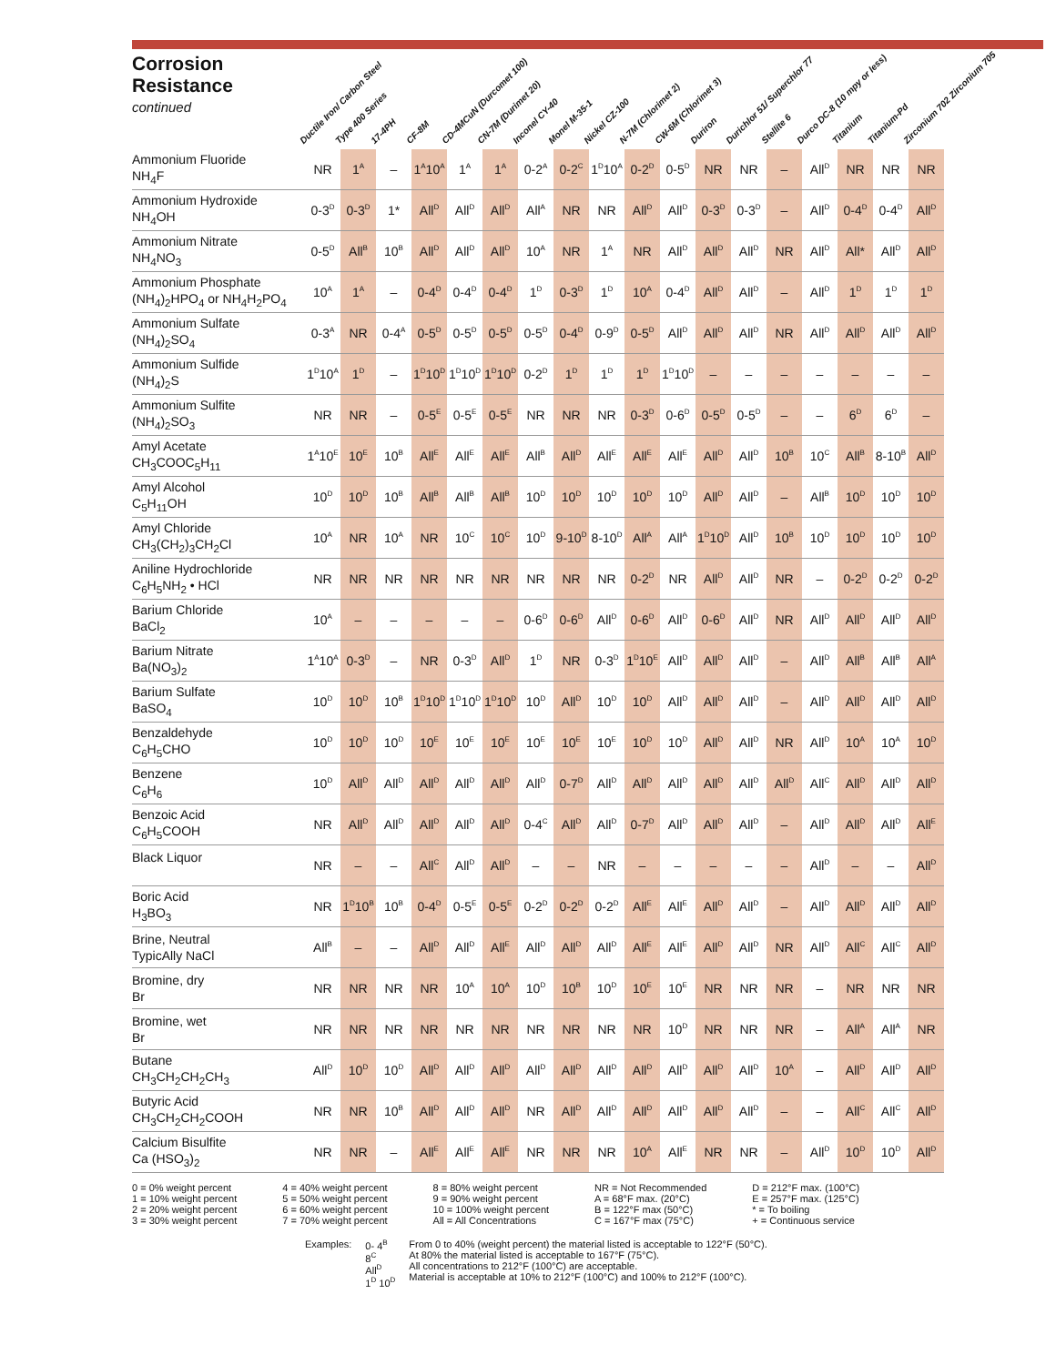Corrosion
Resistance
continued
Ductile Iron/ Carbon Steel Type 400 Series 17-4PH CF-8M CD-4MCuN (Durcomet 100) CN-7M (Durimet 20) Inconel CY-40 Monel M-35-1 Nickel CZ-100 N-7M (Chlorimet 2) CW-6M (Chlorimet 3) Duriron Durichlor 51/ Superchlor 77 Stellite 6 Durco DC-8 (10 mpy or less) Titanium Titanium-Pd Zirconium 702 Zirconium 705
| Ammonium Fluoride NH<sub>4</sub>F | NR | 1<sup>A</sup> | – | 1<sup>A</sup>10<sup>A</sup> | 1<sup>A</sup> | 1<sup>A</sup> | 0-2<sup>A</sup> | 0-2<sup>C</sup> | 1<sup>D</sup>10<sup>A</sup> | 0-2<sup>D</sup> | 0-5<sup>D</sup> | NR | NR | – | All<sup>D</sup> | NR | NR | NR |
| Ammonium Hydroxide NH<sub>4</sub>OH | 0-3<sup>D</sup> | 0-3<sup>D</sup> | 1* | All<sup>D</sup> | All<sup>D</sup> | All<sup>D</sup> | All<sup>A</sup> | NR | NR | All<sup>D</sup> | All<sup>D</sup> | 0-3<sup>D</sup> | 0-3<sup>D</sup> | – | All<sup>D</sup> | 0-4<sup>D</sup> | 0-4<sup>D</sup> | All<sup>D</sup> |
| Ammonium Nitrate NH<sub>4</sub>NO<sub>3</sub> | 0-5<sup>D</sup> | All<sup>B</sup> | 10<sup>B</sup> | All<sup>D</sup> | All<sup>D</sup> | All<sup>D</sup> | 10<sup>A</sup> | NR | 1<sup>A</sup> | NR | All<sup>D</sup> | All<sup>D</sup> | All<sup>D</sup> | NR | All<sup>D</sup> | All* | All<sup>D</sup> | All<sup>D</sup> |
| Ammonium Phosphate (NH<sub>4</sub>)<sub>2</sub>HPO<sub>4</sub> or NH<sub>4</sub>H<sub>2</sub>PO<sub>4</sub> | 10<sup>A</sup> | 1<sup>A</sup> | – | 0-4<sup>D</sup> | 0-4<sup>D</sup> | 0-4<sup>D</sup> | 1<sup>D</sup> | 0-3<sup>D</sup> | 1<sup>D</sup> | 10<sup>A</sup> | 0-4<sup>D</sup> | All<sup>D</sup> | All<sup>D</sup> | – | All<sup>D</sup> | 1<sup>D</sup> | 1<sup>D</sup> | 1<sup>D</sup> |
| Ammonium Sulfate (NH<sub>4</sub>)<sub>2</sub>SO<sub>4</sub> | 0-3<sup>A</sup> | NR | 0-4<sup>A</sup> | 0-5<sup>D</sup> | 0-5<sup>D</sup> | 0-5<sup>D</sup> | 0-5<sup>D</sup> | 0-4<sup>D</sup> | 0-9<sup>D</sup> | 0-5<sup>D</sup> | All<sup>D</sup> | All<sup>D</sup> | All<sup>D</sup> | NR | All<sup>D</sup> | All<sup>D</sup> | All<sup>D</sup> | All<sup>D</sup> |
| Ammonium Sulfide (NH<sub>4</sub>)<sub>2</sub>S | 1<sup>D</sup>10<sup>A</sup> | 1<sup>D</sup> | – | 1<sup>D</sup>10<sup>D</sup> | 1<sup>D</sup>10<sup>D</sup> | 1<sup>D</sup>10<sup>D</sup> | 0-2<sup>D</sup> | 1<sup>D</sup> | 1<sup>D</sup> | 1<sup>D</sup> | 1<sup>D</sup>10<sup>D</sup> | – | – | – | – | – | – | – |
| Ammonium Sulfite (NH<sub>4</sub>)<sub>2</sub>SO<sub>3</sub> | NR | NR | – | 0-5<sup>E</sup> | 0-5<sup>E</sup> | 0-5<sup>E</sup> | NR | NR | NR | 0-3<sup>D</sup> | 0-6<sup>D</sup> | 0-5<sup>D</sup> | 0-5<sup>D</sup> | – | – | 6<sup>D</sup> | 6<sup>D</sup> | – |
| Amyl Acetate CH<sub>3</sub>COOC<sub>5</sub>H<sub>11</sub> | 1<sup>A</sup>10<sup>E</sup> | 10<sup>E</sup> | 10<sup>B</sup> | All<sup>E</sup> | All<sup>E</sup> | All<sup>E</sup> | All<sup>B</sup> | All<sup>D</sup> | All<sup>E</sup> | All<sup>E</sup> | All<sup>E</sup> | All<sup>D</sup> | All<sup>D</sup> | 10<sup>B</sup> | 10<sup>C</sup> | All<sup>B</sup> | 8-10<sup>B</sup> | All<sup>D</sup> |
| Amyl Alcohol C<sub>5</sub>H<sub>11</sub>OH | 10<sup>D</sup> | 10<sup>D</sup> | 10<sup>B</sup> | All<sup>B</sup> | All<sup>B</sup> | All<sup>B</sup> | 10<sup>D</sup> | 10<sup>D</sup> | 10<sup>D</sup> | 10<sup>D</sup> | 10<sup>D</sup> | All<sup>D</sup> | All<sup>D</sup> | – | All<sup>B</sup> | 10<sup>D</sup> | 10<sup>D</sup> | 10<sup>D</sup> |
| Amyl Chloride CH<sub>3</sub>(CH<sub>2</sub>)<sub>3</sub>CH<sub>2</sub>Cl | 10<sup>A</sup> | NR | 10<sup>A</sup> | NR | 10<sup>C</sup> | 10<sup>C</sup> | 10<sup>D</sup> | 9-10<sup>D</sup> | 8-10<sup>D</sup> | All<sup>A</sup> | All<sup>A</sup> | 1<sup>D</sup>10<sup>D</sup> | All<sup>D</sup> | 10<sup>B</sup> | 10<sup>D</sup> | 10<sup>D</sup> | 10<sup>D</sup> | 10<sup>D</sup> |
| Aniline Hydrochloride C<sub>6</sub>H<sub>5</sub>NH<sub>2</sub> • HCl | NR | NR | NR | NR | NR | NR | NR | NR | NR | 0-2<sup>D</sup> | NR | All<sup>D</sup> | All<sup>D</sup> | NR | – | 0-2<sup>D</sup> | 0-2<sup>D</sup> | 0-2<sup>D</sup> |
| Barium Chloride BaCl<sub>2</sub> | 10<sup>A</sup> | – | – | – | – | – | 0-6<sup>D</sup> | 0-6<sup>D</sup> | All<sup>D</sup> | 0-6<sup>D</sup> | All<sup>D</sup> | 0-6<sup>D</sup> | All<sup>D</sup> | NR | All<sup>D</sup> | All<sup>D</sup> | All<sup>D</sup> | All<sup>D</sup> |
| Barium Nitrate Ba(NO<sub>3</sub>)<sub>2</sub> | 1<sup>A</sup>10<sup>A</sup> | 0-3<sup>D</sup> | – | NR | 0-3<sup>D</sup> | All<sup>D</sup> | 1<sup>D</sup> | NR | 0-3<sup>D</sup> | 1<sup>D</sup>10<sup>E</sup> | All<sup>D</sup> | All<sup>D</sup> | All<sup>D</sup> | – | All<sup>D</sup> | All<sup>B</sup> | All<sup>B</sup> | All<sup>A</sup> |
| Barium Sulfate BaSO<sub>4</sub> | 10<sup>D</sup> | 10<sup>D</sup> | 10<sup>B</sup> | 1<sup>D</sup>10<sup>D</sup> | 1<sup>D</sup>10<sup>D</sup> | 1<sup>D</sup>10<sup>D</sup> | 10<sup>D</sup> | All<sup>D</sup> | 10<sup>D</sup> | 10<sup>D</sup> | All<sup>D</sup> | All<sup>D</sup> | All<sup>D</sup> | – | All<sup>D</sup> | All<sup>D</sup> | All<sup>D</sup> | All<sup>D</sup> |
| Benzaldehyde C<sub>6</sub>H<sub>5</sub>CHO | 10<sup>D</sup> | 10<sup>D</sup> | 10<sup>D</sup> | 10<sup>E</sup> | 10<sup>E</sup> | 10<sup>E</sup> | 10<sup>E</sup> | 10<sup>E</sup> | 10<sup>E</sup> | 10<sup>D</sup> | 10<sup>D</sup> | All<sup>D</sup> | All<sup>D</sup> | NR | All<sup>D</sup> | 10<sup>A</sup> | 10<sup>A</sup> | 10<sup>D</sup> |
| Benzene C<sub>6</sub>H<sub>6</sub> | 10<sup>D</sup> | All<sup>D</sup> | All<sup>D</sup> | All<sup>D</sup> | All<sup>D</sup> | All<sup>D</sup> | All<sup>D</sup> | 0-7<sup>D</sup> | All<sup>D</sup> | All<sup>D</sup> | All<sup>D</sup> | All<sup>D</sup> | All<sup>D</sup> | All<sup>D</sup> | All<sup>C</sup> | All<sup>D</sup> | All<sup>D</sup> | All<sup>D</sup> |
| Benzoic Acid C<sub>6</sub>H<sub>5</sub>COOH | NR | All<sup>D</sup> | All<sup>D</sup> | All<sup>D</sup> | All<sup>D</sup> | All<sup>D</sup> | 0-4<sup>C</sup> | All<sup>D</sup> | All<sup>D</sup> | 0-7<sup>D</sup> | All<sup>D</sup> | All<sup>D</sup> | All<sup>D</sup> | – | All<sup>D</sup> | All<sup>D</sup> | All<sup>D</sup> | All<sup>E</sup> |
| Black Liquor | NR | – | – | All<sup>C</sup> | All<sup>D</sup> | All<sup>D</sup> | – | – | NR | – | – | – | – | – | All<sup>D</sup> | – | – | All<sup>D</sup> |
| Boric Acid H<sub>3</sub>BO<sub>3</sub> | NR | 1<sup>D</sup>10<sup>B</sup> | 10<sup>B</sup> | 0-4<sup>D</sup> | 0-5<sup>E</sup> | 0-5<sup>E</sup> | 0-2<sup>D</sup> | 0-2<sup>D</sup> | 0-2<sup>D</sup> | All<sup>E</sup> | All<sup>E</sup> | All<sup>D</sup> | All<sup>D</sup> | – | All<sup>D</sup> | All<sup>D</sup> | All<sup>D</sup> | All<sup>D</sup> |
| Brine, Neutral TypicAlly NaCl | All<sup>B</sup> | – | – | All<sup>D</sup> | All<sup>D</sup> | All<sup>E</sup> | All<sup>D</sup> | All<sup>D</sup> | All<sup>D</sup> | All<sup>E</sup> | All<sup>E</sup> | All<sup>D</sup> | All<sup>D</sup> | NR | All<sup>D</sup> | All<sup>C</sup> | All<sup>C</sup> | All<sup>D</sup> |
| Bromine, dry Br | NR | NR | NR | NR | 10<sup>A</sup> | 10<sup>A</sup> | 10<sup>D</sup> | 10<sup>B</sup> | 10<sup>D</sup> | 10<sup>E</sup> | 10<sup>E</sup> | NR | NR | NR | – | NR | NR | NR |
| Bromine, wet Br | NR | NR | NR | NR | NR | NR | NR | NR | NR | NR | 10<sup>D</sup> | NR | NR | NR | – | All<sup>A</sup> | All<sup>A</sup> | NR |
| Butane CH<sub>3</sub>CH<sub>2</sub>CH<sub>2</sub>CH<sub>3</sub> | All<sup>D</sup> | 10<sup>D</sup> | 10<sup>D</sup> | All<sup>D</sup> | All<sup>D</sup> | All<sup>D</sup> | All<sup>D</sup> | All<sup>D</sup> | All<sup>D</sup> | All<sup>D</sup> | All<sup>D</sup> | All<sup>D</sup> | All<sup>D</sup> | 10<sup>A</sup> | – | All<sup>D</sup> | All<sup>D</sup> | All<sup>D</sup> |
| Butyric Acid CH<sub>3</sub>CH<sub>2</sub>CH<sub>2</sub>COOH | NR | NR | 10<sup>B</sup> | All<sup>D</sup> | All<sup>D</sup> | All<sup>D</sup> | NR | All<sup>D</sup> | All<sup>D</sup> | All<sup>D</sup> | All<sup>D</sup> | All<sup>D</sup> | All<sup>D</sup> | – | – | All<sup>C</sup> | All<sup>C</sup> | All<sup>D</sup> |
| Calcium Bisulfite Ca (HSO<sub>3</sub>)<sub>2</sub> | NR | NR | – | All<sup>E</sup> | All<sup>E</sup> | All<sup>E</sup> | NR | NR | NR | 10<sup>A</sup> | All<sup>E</sup> | NR | NR | – | All<sup>D</sup> | 10<sup>D</sup> | 10<sup>D</sup> | All<sup>D</sup> |
0 = 0% weight percent
1 = 10% weight percent
2 = 20% weight percent
3 = 30% weight percent
4 = 40% weight percent
5 = 50% weight percent
6 = 60% weight percent
7 = 70% weight percent
8 = 80% weight percent
9 = 90% weight percent
10 = 100% weight percent
All = All Concentrations
NR = Not Recommended
A = 68°F max. (20°C)
B = 122°F max (50°C)
C = 167°F max (75°C)
D = 212°F max. (100°C)
E = 257°F max. (125°C)
* = To boiling
+ = Continuous service
Examples: 0- 4<sup>B</sup>
8<sup>C</sup>
All<sup>D</sup>
1<sup>D</sup> 10<sup>D</sup>
From 0 to 40% (weight percent) the material listed is acceptable to 122°F (50°C).
At 80% the material listed is acceptable to 167°F (75°C).
All concentrations to 212°F (100°C) are acceptable.
Material is acceptable at 10% to 212°F (100°C) and 100% to 212°F (100°C).